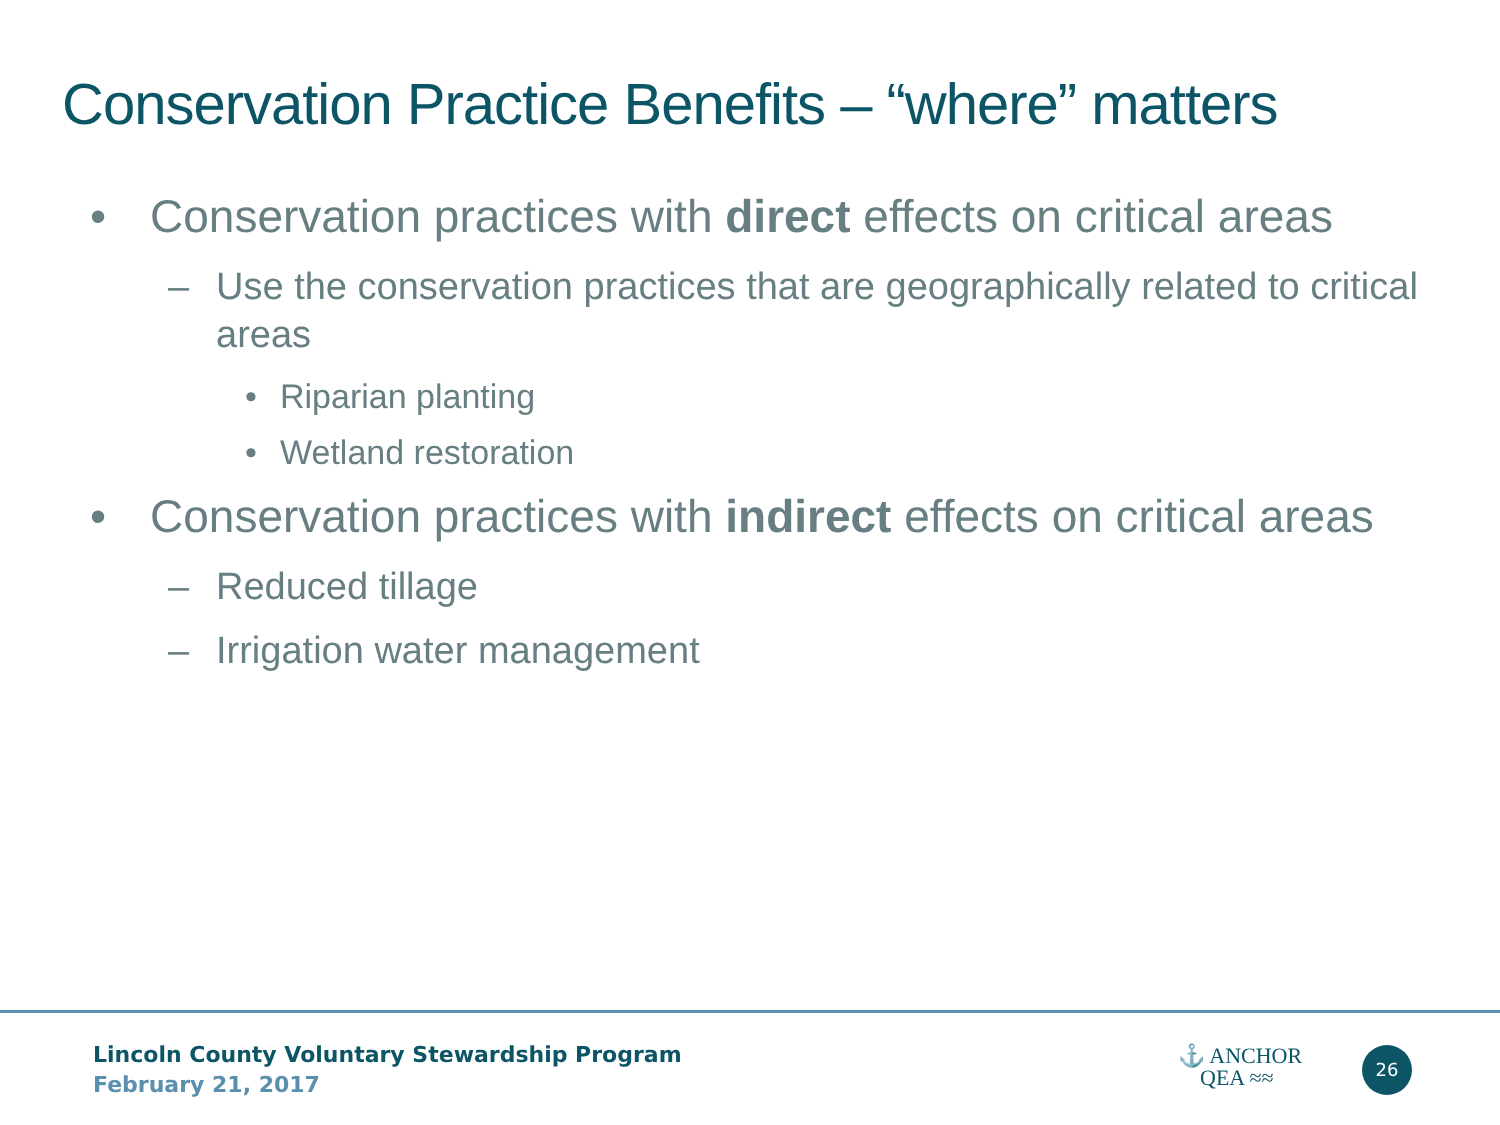Conservation Practice Benefits – “where” matters
• Conservation practices with direct effects on critical areas
– Use the conservation practices that are geographically related to critical areas
• Riparian planting
• Wetland restoration
• Conservation practices with indirect effects on critical areas
– Reduced tillage
– Irrigation water management
Lincoln County Voluntary Stewardship Program
February 21, 2017
⚓ ANCHOR
QEA ≈≈
26